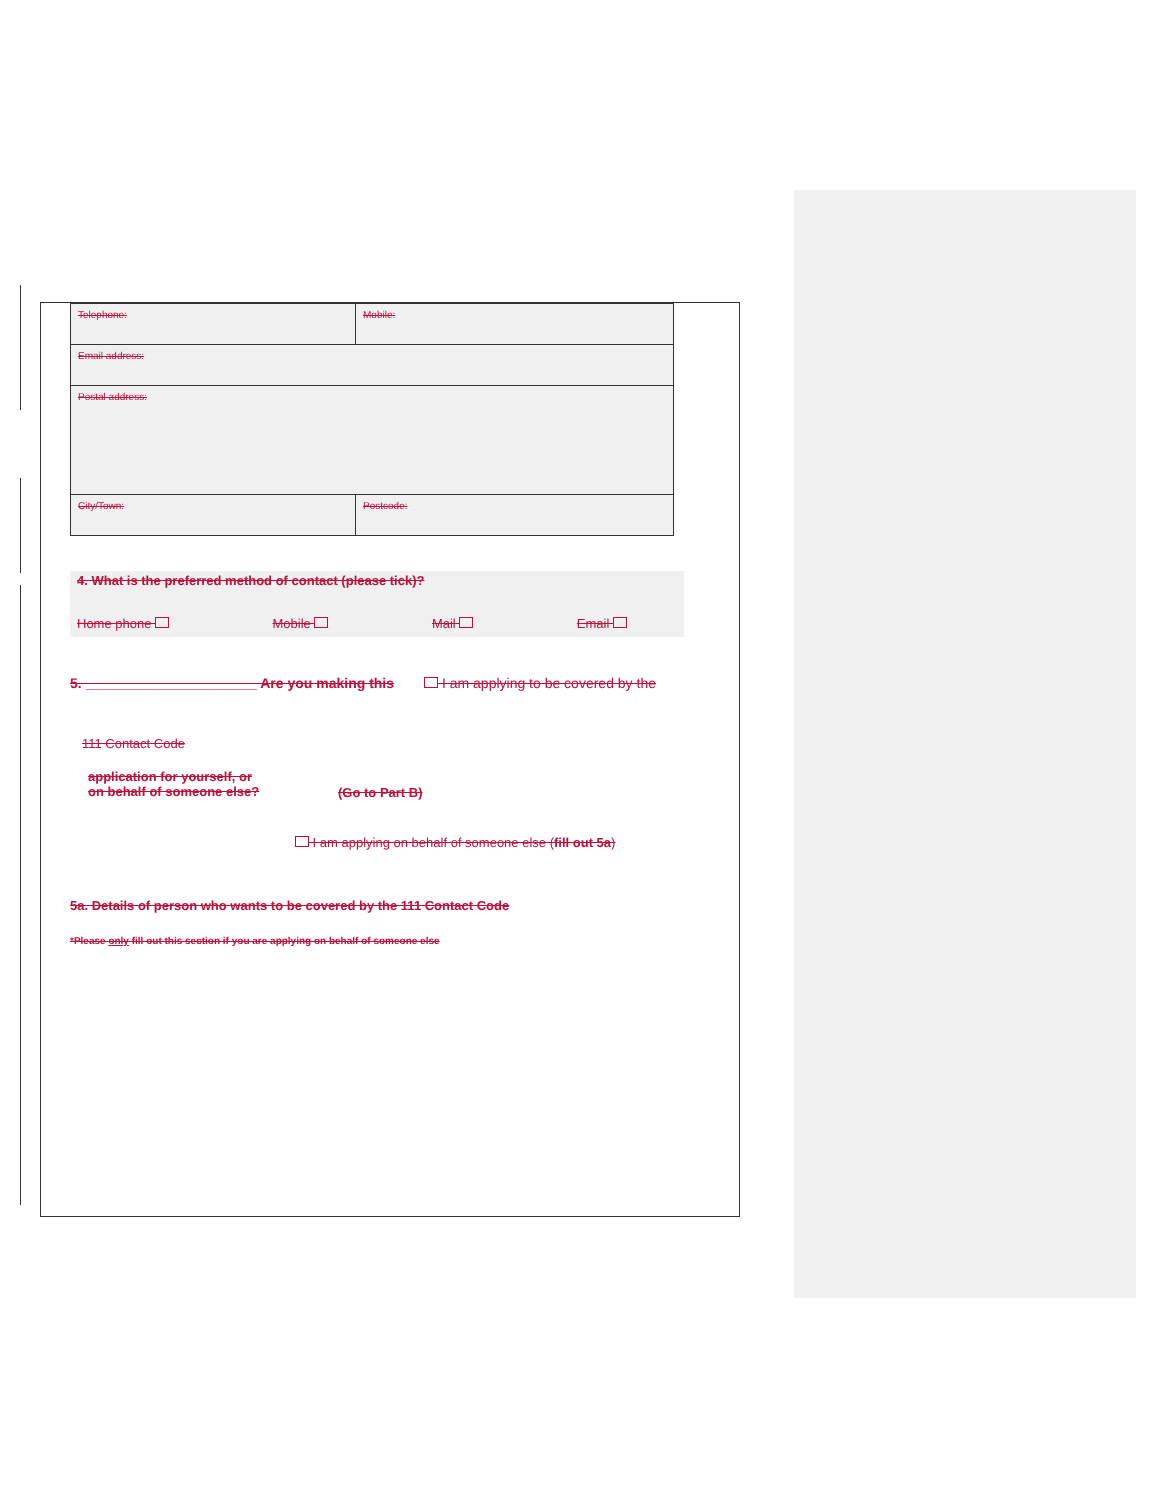| Telephone: | Mobile: |
| Email address: | |
| Postal address: | |
| City/Town: | Postcode: |
4. What is the preferred method of contact (please tick)?
Home phone Mobile Mail Email
5. ______________________ Are you making this I am applying to be covered by the
111 Contact Code
application for yourself, or
on behalf of someone else? (Go to Part B)
I am applying on behalf of someone else (fill out 5a)
5a. Details of person who wants to be covered by the 111 Contact Code
*Please only fill out this section if you are applying on behalf of someone else